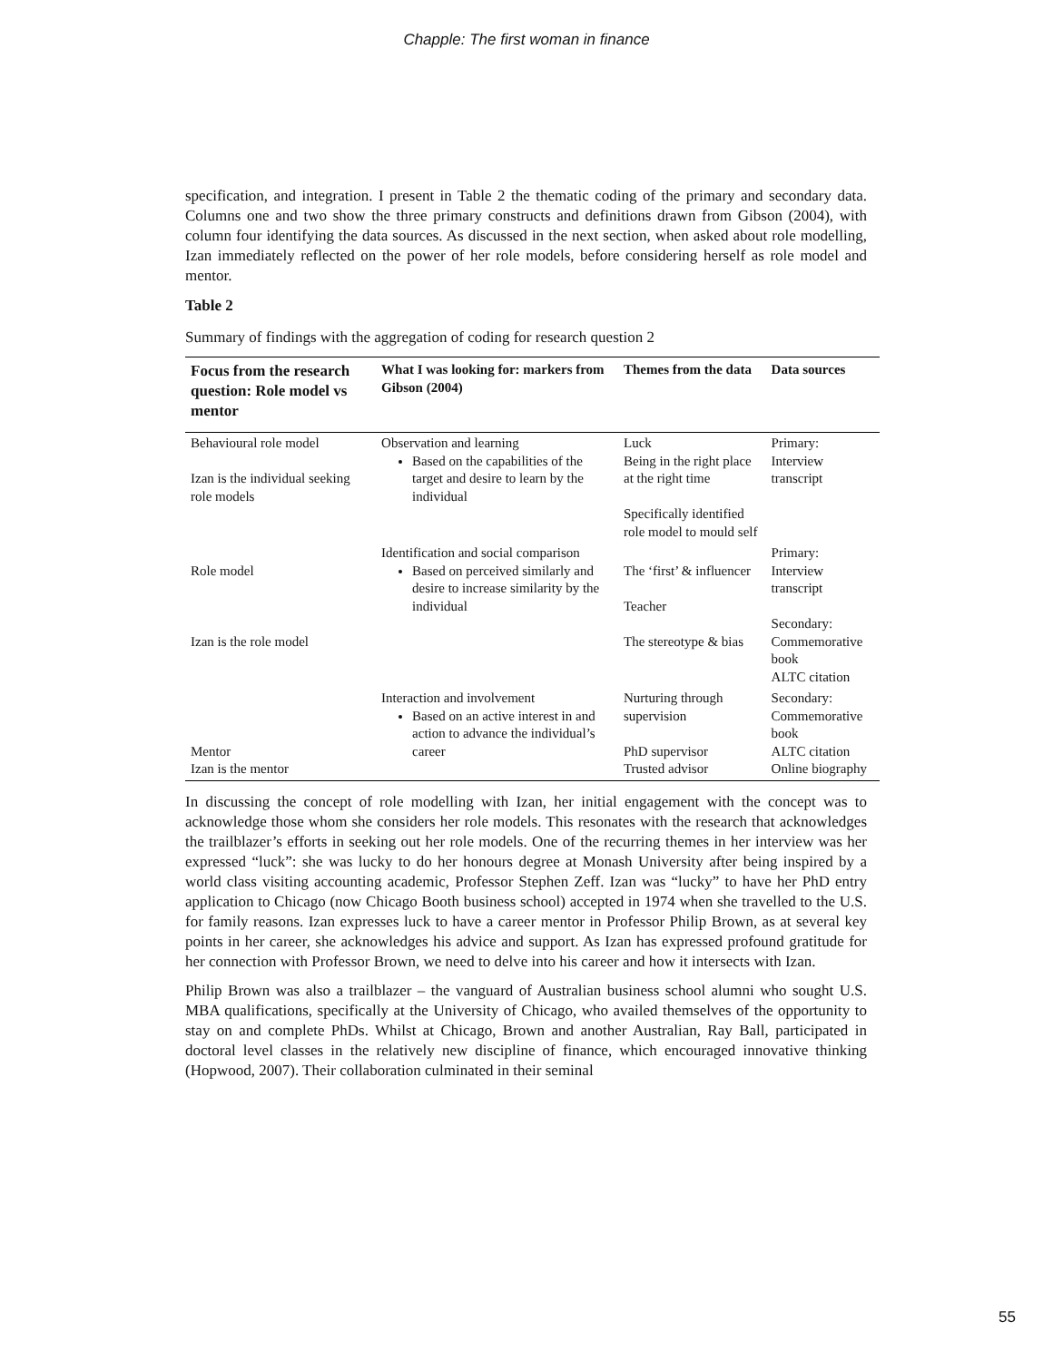Chapple: The first woman in finance
specification, and integration. I present in Table 2 the thematic coding of the primary and secondary data. Columns one and two show the three primary constructs and definitions drawn from Gibson (2004), with column four identifying the data sources. As discussed in the next section, when asked about role modelling, Izan immediately reflected on the power of her role models, before considering herself as role model and mentor.
Table 2
Summary of findings with the aggregation of coding for research question 2
| Focus from the research question: Role model vs mentor | What I was looking for: markers from Gibson (2004) | Themes from the data | Data sources |
| --- | --- | --- | --- |
| Behavioural role model Izan is the individual seeking role models | Observation and learning Based on the capabilities of the target and desire to learn by the individual | Luck Being in the right place at the right time Specifically identified role model to mould self | Primary: Interview transcript |
| Role model Izan is the role model | Identification and social comparison Based on perceived similarly and desire to increase similarity by the individual | The ‘first’ & influencer Teacher The stereotype & bias | Primary: Interview transcript Secondary: Commemorative book ALTC citation |
| Mentor Izan is the mentor | Interaction and involvement Based on an active interest in and action to advance the individual’s career | Nurturing through supervision PhD supervisor Trusted advisor | Secondary: Commemorative book ALTC citation Online biography |
In discussing the concept of role modelling with Izan, her initial engagement with the concept was to acknowledge those whom she considers her role models. This resonates with the research that acknowledges the trailblazer’s efforts in seeking out her role models. One of the recurring themes in her interview was her expressed “luck”: she was lucky to do her honours degree at Monash University after being inspired by a world class visiting accounting academic, Professor Stephen Zeff. Izan was “lucky” to have her PhD entry application to Chicago (now Chicago Booth business school) accepted in 1974 when she travelled to the U.S. for family reasons. Izan expresses luck to have a career mentor in Professor Philip Brown, as at several key points in her career, she acknowledges his advice and support. As Izan has expressed profound gratitude for her connection with Professor Brown, we need to delve into his career and how it intersects with Izan.
Philip Brown was also a trailblazer – the vanguard of Australian business school alumni who sought U.S. MBA qualifications, specifically at the University of Chicago, who availed themselves of the opportunity to stay on and complete PhDs. Whilst at Chicago, Brown and another Australian, Ray Ball, participated in doctoral level classes in the relatively new discipline of finance, which encouraged innovative thinking (Hopwood, 2007). Their collaboration culminated in their seminal
55